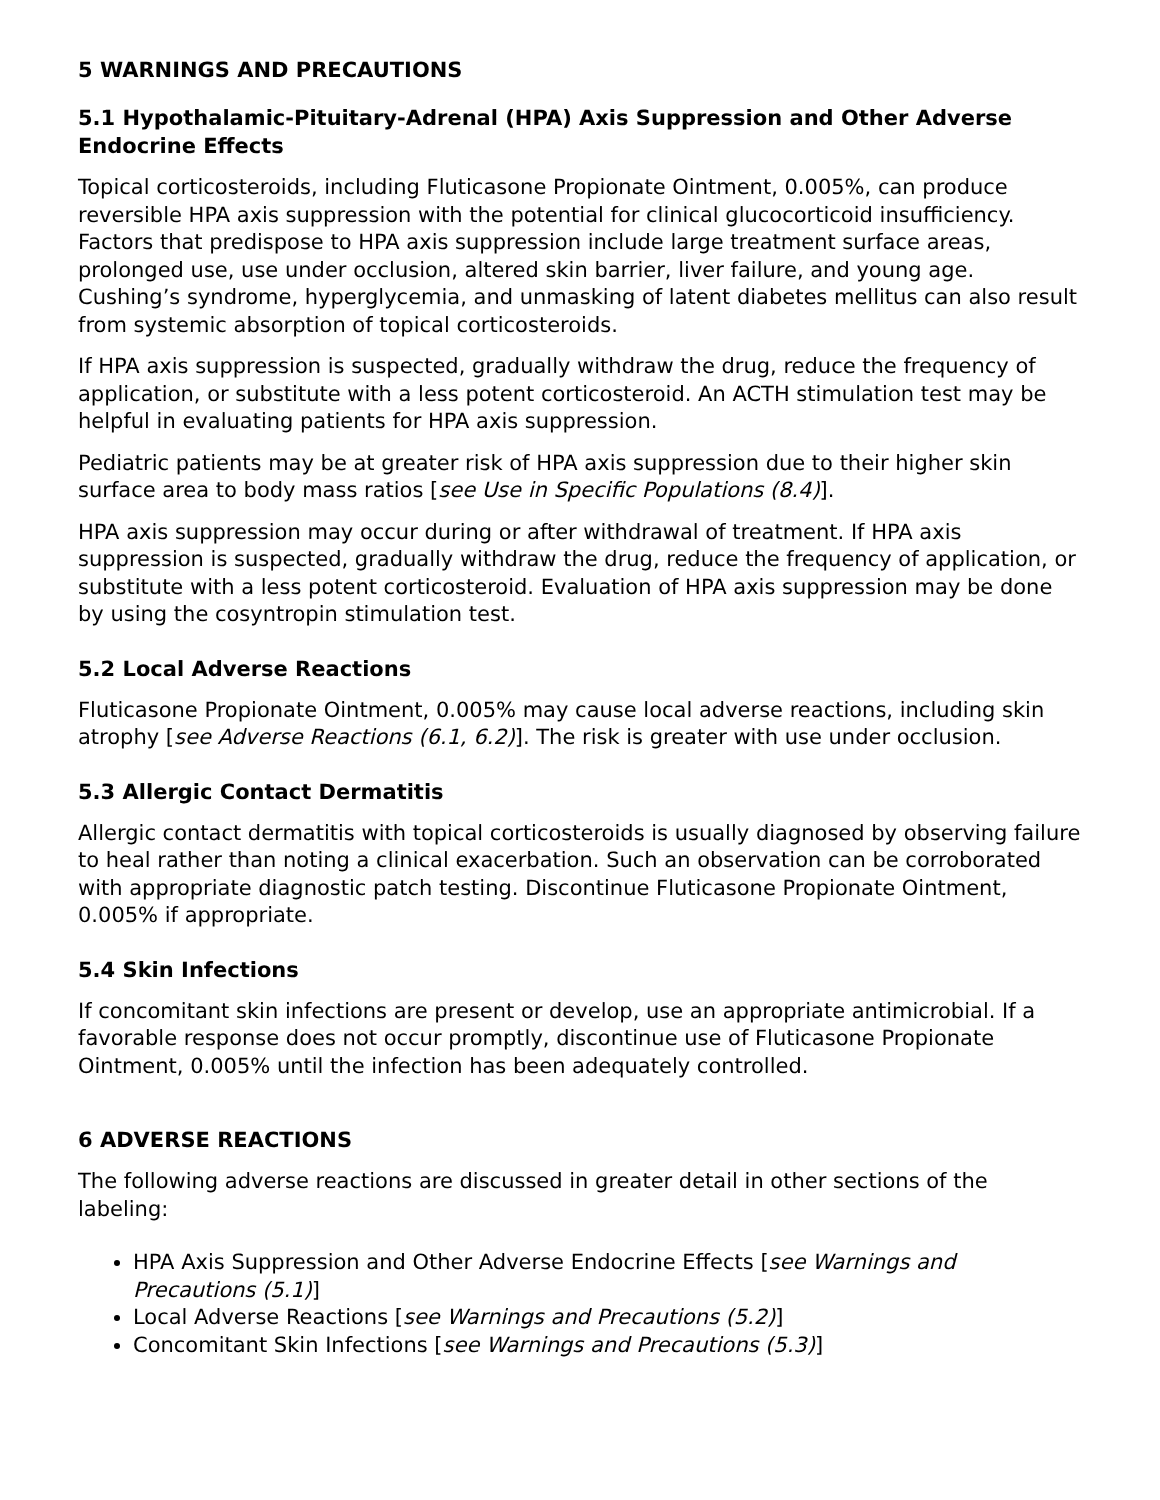5 WARNINGS AND PRECAUTIONS
5.1 Hypothalamic-Pituitary-Adrenal (HPA) Axis Suppression and Other Adverse Endocrine Effects
Topical corticosteroids, including Fluticasone Propionate Ointment, 0.005%, can produce reversible HPA axis suppression with the potential for clinical glucocorticoid insufficiency. Factors that predispose to HPA axis suppression include large treatment surface areas, prolonged use, use under occlusion, altered skin barrier, liver failure, and young age. Cushing’s syndrome, hyperglycemia, and unmasking of latent diabetes mellitus can also result from systemic absorption of topical corticosteroids.
If HPA axis suppression is suspected, gradually withdraw the drug, reduce the frequency of application, or substitute with a less potent corticosteroid. An ACTH stimulation test may be helpful in evaluating patients for HPA axis suppression.
Pediatric patients may be at greater risk of HPA axis suppression due to their higher skin surface area to body mass ratios [see Use in Specific Populations (8.4)].
HPA axis suppression may occur during or after withdrawal of treatment. If HPA axis suppression is suspected, gradually withdraw the drug, reduce the frequency of application, or substitute with a less potent corticosteroid. Evaluation of HPA axis suppression may be done by using the cosyntropin stimulation test.
5.2 Local Adverse Reactions
Fluticasone Propionate Ointment, 0.005% may cause local adverse reactions, including skin atrophy [see Adverse Reactions (6.1, 6.2)]. The risk is greater with use under occlusion.
5.3 Allergic Contact Dermatitis
Allergic contact dermatitis with topical corticosteroids is usually diagnosed by observing failure to heal rather than noting a clinical exacerbation. Such an observation can be corroborated with appropriate diagnostic patch testing. Discontinue Fluticasone Propionate Ointment, 0.005% if appropriate.
5.4 Skin Infections
If concomitant skin infections are present or develop, use an appropriate antimicrobial. If a favorable response does not occur promptly, discontinue use of Fluticasone Propionate Ointment, 0.005% until the infection has been adequately controlled.
6 ADVERSE REACTIONS
The following adverse reactions are discussed in greater detail in other sections of the labeling:
HPA Axis Suppression and Other Adverse Endocrine Effects [see Warnings and Precautions (5.1)]
Local Adverse Reactions [see Warnings and Precautions (5.2)]
Concomitant Skin Infections [see Warnings and Precautions (5.3)]